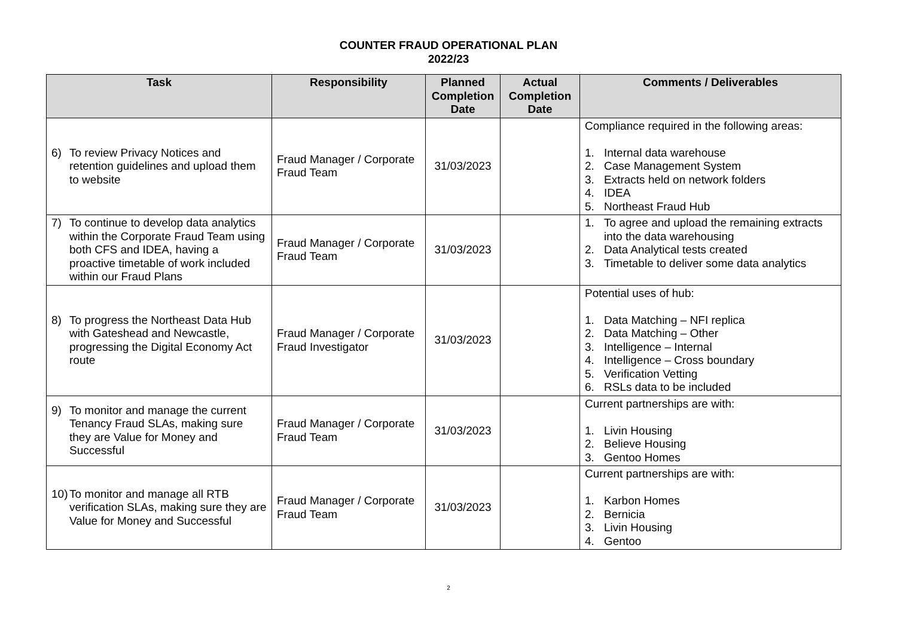COUNTER FRAUD OPERATIONAL PLAN
2022/23
| Task | Responsibility | Planned Completion Date | Actual Completion Date | Comments / Deliverables |
| --- | --- | --- | --- | --- |
| 6) To review Privacy Notices and retention guidelines and upload them to website | Fraud Manager / Corporate Fraud Team | 31/03/2023 | | Compliance required in the following areas: 1. Internal data warehouse 2. Case Management System 3. Extracts held on network folders 4. IDEA 5. Northeast Fraud Hub |
| 7) To continue to develop data analytics within the Corporate Fraud Team using both CFS and IDEA, having a proactive timetable of work included within our Fraud Plans | Fraud Manager / Corporate Fraud Team | 31/03/2023 | | 1. To agree and upload the remaining extracts into the data warehousing 2. Data Analytical tests created 3. Timetable to deliver some data analytics |
| 8) To progress the Northeast Data Hub with Gateshead and Newcastle, progressing the Digital Economy Act route | Fraud Manager / Corporate Fraud Investigator | 31/03/2023 | | Potential uses of hub: 1. Data Matching – NFI replica 2. Data Matching – Other 3. Intelligence – Internal 4. Intelligence – Cross boundary 5. Verification Vetting 6. RSLs data to be included |
| 9) To monitor and manage the current Tenancy Fraud SLAs, making sure they are Value for Money and Successful | Fraud Manager / Corporate Fraud Team | 31/03/2023 | | Current partnerships are with: 1. Livin Housing 2. Believe Housing 3. Gentoo Homes |
| 10) To monitor and manage all RTB verification SLAs, making sure they are Value for Money and Successful | Fraud Manager / Corporate Fraud Team | 31/03/2023 | | Current partnerships are with: 1. Karbon Homes 2. Bernicia 3. Livin Housing 4. Gentoo |
2